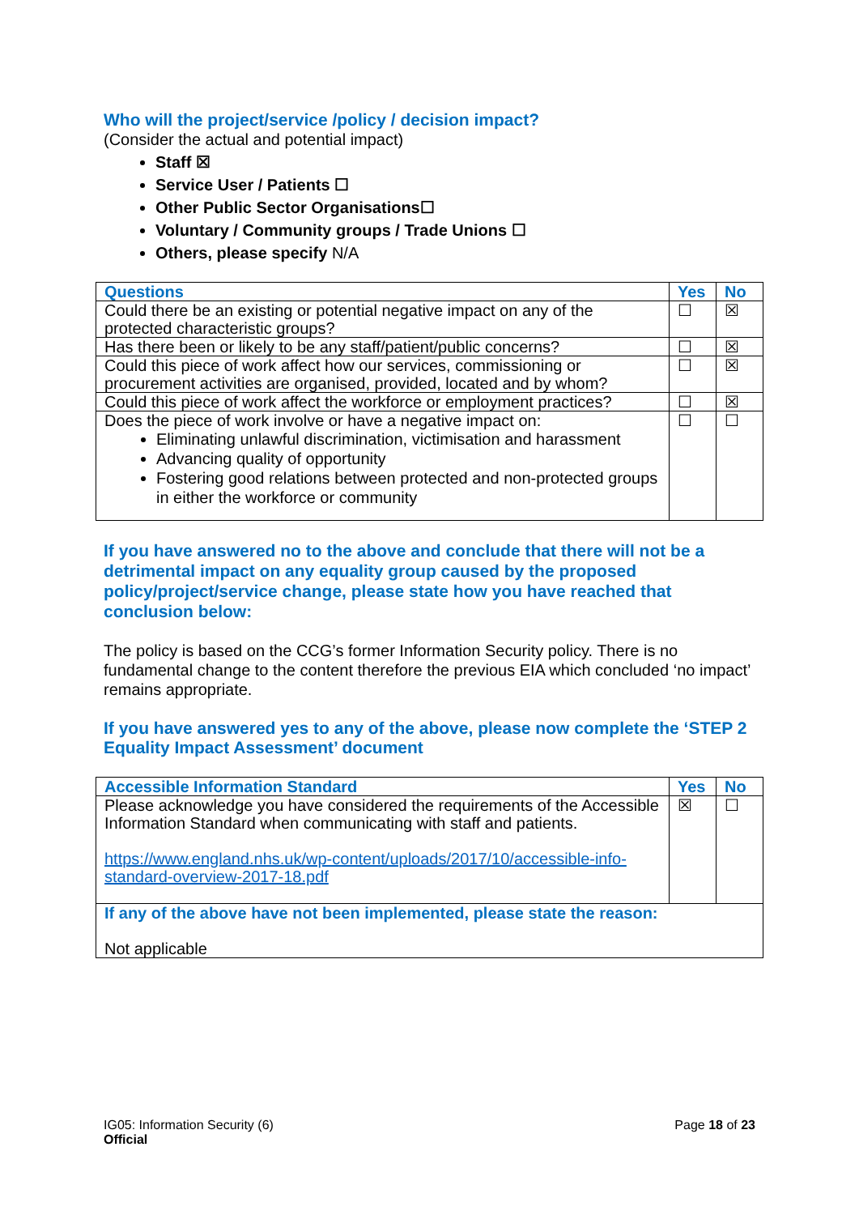Who will the project/service /policy / decision impact?
(Consider the actual and potential impact)
Staff ☒
Service User / Patients ☐
Other Public Sector Organisations☐
Voluntary / Community groups / Trade Unions ☐
Others, please specify N/A
| Questions | Yes | No |
| --- | --- | --- |
| Could there be an existing or potential negative impact on any of the protected characteristic groups? | ☐ | ☒ |
| Has there been or likely to be any staff/patient/public concerns? | ☐ | ☒ |
| Could this piece of work affect how our services, commissioning or procurement activities are organised, provided, located and by whom? | ☐ | ☒ |
| Could this piece of work affect the workforce or employment practices? | ☐ | ☒ |
| Does the piece of work involve or have a negative impact on: Eliminating unlawful discrimination, victimisation and harassment Advancing quality of opportunity Fostering good relations between protected and non-protected groups in either the workforce or community | ☐ | ☐ |
If you have answered no to the above and conclude that there will not be a detrimental impact on any equality group caused by the proposed policy/project/service change, please state how you have reached that conclusion below:
The policy is based on the CCG’s former Information Security policy. There is no fundamental change to the content therefore the previous EIA which concluded ‘no impact’ remains appropriate.
If you have answered yes to any of the above, please now complete the ‘STEP 2 Equality Impact Assessment’ document
| Accessible Information Standard | Yes | No |
| --- | --- | --- |
| Please acknowledge you have considered the requirements of the Accessible Information Standard when communicating with staff and patients. https://www.england.nhs.uk/wp-content/uploads/2017/10/accessible-info-standard-overview-2017-18.pdf | ☒ | ☐ |
| If any of the above have not been implemented, please state the reason: Not applicable | | |
IG05: Information Security (6)
Official
Page 18 of 23